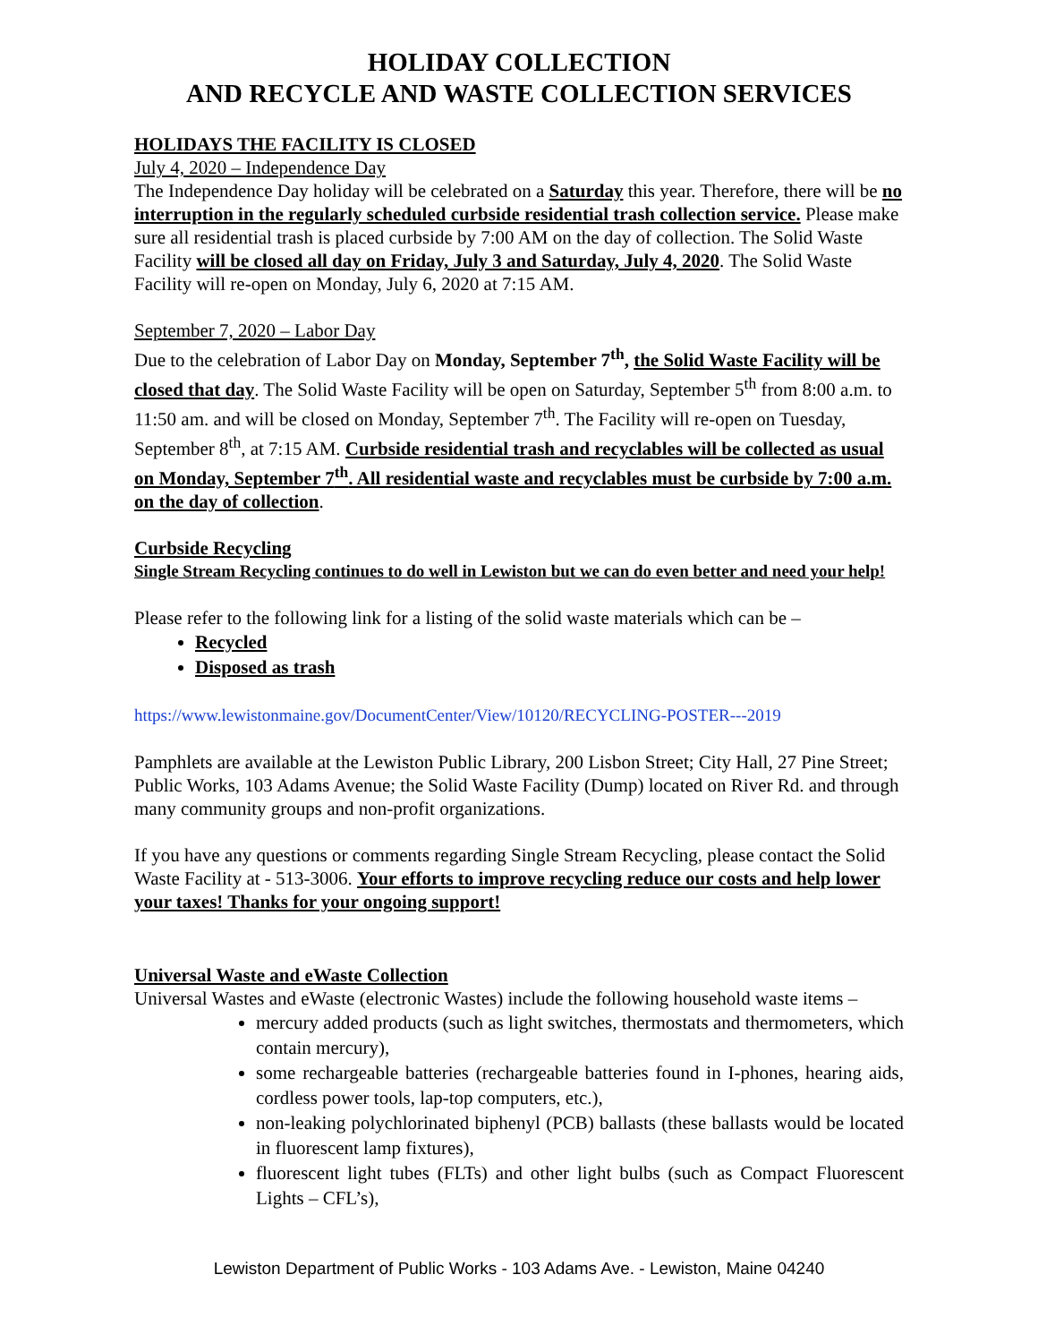HOLIDAY COLLECTION
AND RECYCLE AND WASTE COLLECTION SERVICES
HOLIDAYS THE FACILITY IS CLOSED
July 4, 2020 – Independence Day
The Independence Day holiday will be celebrated on a Saturday this year. Therefore, there will be no interruption in the regularly scheduled curbside residential trash collection service. Please make sure all residential trash is placed curbside by 7:00 AM on the day of collection. The Solid Waste Facility will be closed all day on Friday, July 3 and Saturday, July 4, 2020. The Solid Waste Facility will re-open on Monday, July 6, 2020 at 7:15 AM.
September 7, 2020 – Labor Day
Due to the celebration of Labor Day on Monday, September 7<sup>th</sup>, the Solid Waste Facility will be closed that day. The Solid Waste Facility will be open on Saturday, September 5<sup>th</sup> from 8:00 a.m. to 11:50 am. and will be closed on Monday, September 7<sup>th</sup>. The Facility will re-open on Tuesday, September 8<sup>th</sup>, at 7:15 AM. Curbside residential trash and recyclables will be collected as usual on Monday, September 7<sup>th</sup>. All residential waste and recyclables must be curbside by 7:00 a.m. on the day of collection.
Curbside Recycling
Single Stream Recycling continues to do well in Lewiston but we can do even better and need your help!
Please refer to the following link for a listing of the solid waste materials which can be –
Recycled
Disposed as trash
https://www.lewistonmaine.gov/DocumentCenter/View/10120/RECYCLING-POSTER---2019
Pamphlets are available at the Lewiston Public Library, 200 Lisbon Street; City Hall, 27 Pine Street; Public Works, 103 Adams Avenue; the Solid Waste Facility (Dump) located on River Rd. and through many community groups and non-profit organizations.
If you have any questions or comments regarding Single Stream Recycling, please contact the Solid Waste Facility at - 513-3006. Your efforts to improve recycling reduce our costs and help lower your taxes! Thanks for your ongoing support!
Universal Waste and eWaste Collection
Universal Wastes and eWaste (electronic Wastes) include the following household waste items –
mercury added products (such as light switches, thermostats and thermometers, which contain mercury),
some rechargeable batteries (rechargeable batteries found in I-phones, hearing aids, cordless power tools, lap-top computers, etc.),
non-leaking polychlorinated biphenyl (PCB) ballasts (these ballasts would be located in fluorescent lamp fixtures),
fluorescent light tubes (FLTs) and other light bulbs (such as Compact Fluorescent Lights – CFL’s),
Lewiston Department of Public Works - 103 Adams Ave. - Lewiston, Maine 04240